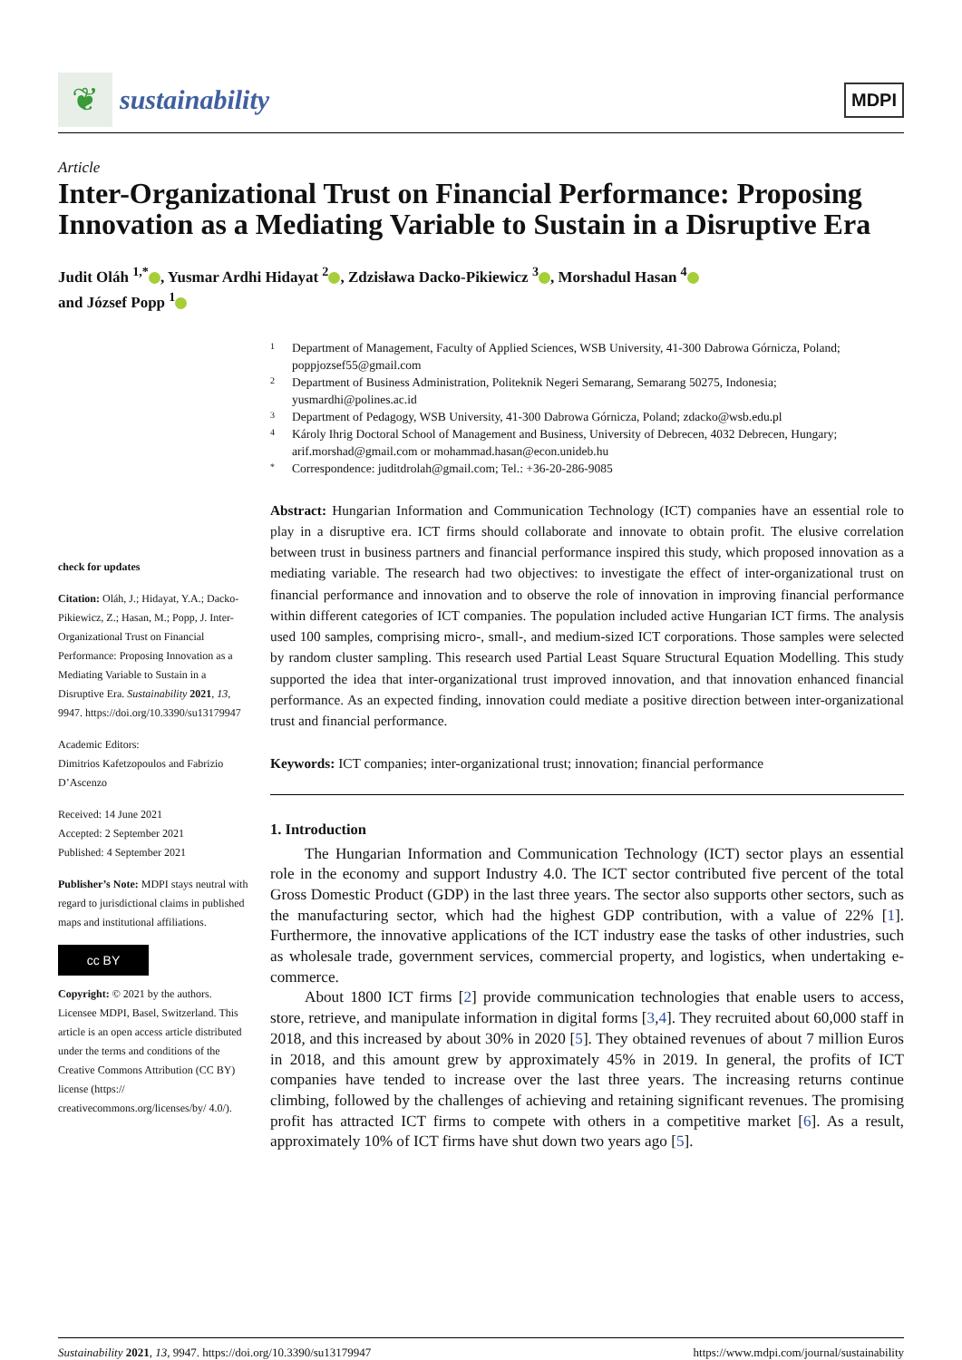❦
sustainability
MDPI
Article
Inter-Organizational Trust on Financial Performance: Proposing Innovation as a Mediating Variable to Sustain in a Disruptive Era
Judit Oláh <sup>1,*</sup> , Yusmar Ardhi Hidayat <sup>2</sup> , Zdzisława Dacko-Pikiewicz <sup>3</sup> , Morshadul Hasan <sup>4</sup>
and József Popp <sup>1</sup>
check for updates
Citation: Oláh, J.; Hidayat, Y.A.; Dacko-Pikiewicz, Z.; Hasan, M.; Popp, J. Inter-Organizational Trust on Financial Performance: Proposing Innovation as a Mediating Variable to Sustain in a Disruptive Era. Sustainability 2021, 13, 9947. https://doi.org/10.3390/su13179947
Academic Editors:
Dimitrios Kafetzopoulos and Fabrizio D’Ascenzo
Received: 14 June 2021
Accepted: 2 September 2021
Published: 4 September 2021
Publisher’s Note: MDPI stays neutral with regard to jurisdictional claims in published maps and institutional affiliations.
cc BY
Copyright: © 2021 by the authors. Licensee MDPI, Basel, Switzerland. This article is an open access article distributed under the terms and conditions of the Creative Commons Attribution (CC BY) license (https:// creativecommons.org/licenses/by/ 4.0/).
1 Department of Management, Faculty of Applied Sciences, WSB University, 41-300 Dabrowa Górnicza, Poland; poppjozsef55@gmail.com
2 Department of Business Administration, Politeknik Negeri Semarang, Semarang 50275, Indonesia; yusmardhi@polines.ac.id
3 Department of Pedagogy, WSB University, 41-300 Dabrowa Górnicza, Poland; zdacko@wsb.edu.pl
4 Károly Ihrig Doctoral School of Management and Business, University of Debrecen, 4032 Debrecen, Hungary; arif.morshad@gmail.com or mohammad.hasan@econ.unideb.hu
* Correspondence: juditdrolah@gmail.com; Tel.: +36-20-286-9085
Abstract: Hungarian Information and Communication Technology (ICT) companies have an essential role to play in a disruptive era. ICT firms should collaborate and innovate to obtain profit. The elusive correlation between trust in business partners and financial performance inspired this study, which proposed innovation as a mediating variable. The research had two objectives: to investigate the effect of inter-organizational trust on financial performance and innovation and to observe the role of innovation in improving financial performance within different categories of ICT companies. The population included active Hungarian ICT firms. The analysis used 100 samples, comprising micro-, small-, and medium-sized ICT corporations. Those samples were selected by random cluster sampling. This research used Partial Least Square Structural Equation Modelling. This study supported the idea that inter-organizational trust improved innovation, and that innovation enhanced financial performance. As an expected finding, innovation could mediate a positive direction between inter-organizational trust and financial performance.
Keywords: ICT companies; inter-organizational trust; innovation; financial performance
1. Introduction
The Hungarian Information and Communication Technology (ICT) sector plays an essential role in the economy and support Industry 4.0. The ICT sector contributed five percent of the total Gross Domestic Product (GDP) in the last three years. The sector also supports other sectors, such as the manufacturing sector, which had the highest GDP contribution, with a value of 22% [1]. Furthermore, the innovative applications of the ICT industry ease the tasks of other industries, such as wholesale trade, government services, commercial property, and logistics, when undertaking e-commerce.
About 1800 ICT firms [2] provide communication technologies that enable users to access, store, retrieve, and manipulate information in digital forms [3,4]. They recruited about 60,000 staff in 2018, and this increased by about 30% in 2020 [5]. They obtained revenues of about 7 million Euros in 2018, and this amount grew by approximately 45% in 2019. In general, the profits of ICT companies have tended to increase over the last three years. The increasing returns continue climbing, followed by the challenges of achieving and retaining significant revenues. The promising profit has attracted ICT firms to compete with others in a competitive market [6]. As a result, approximately 10% of ICT firms have shut down two years ago [5].
Sustainability 2021, 13, 9947. https://doi.org/10.3390/su13179947 https://www.mdpi.com/journal/sustainability